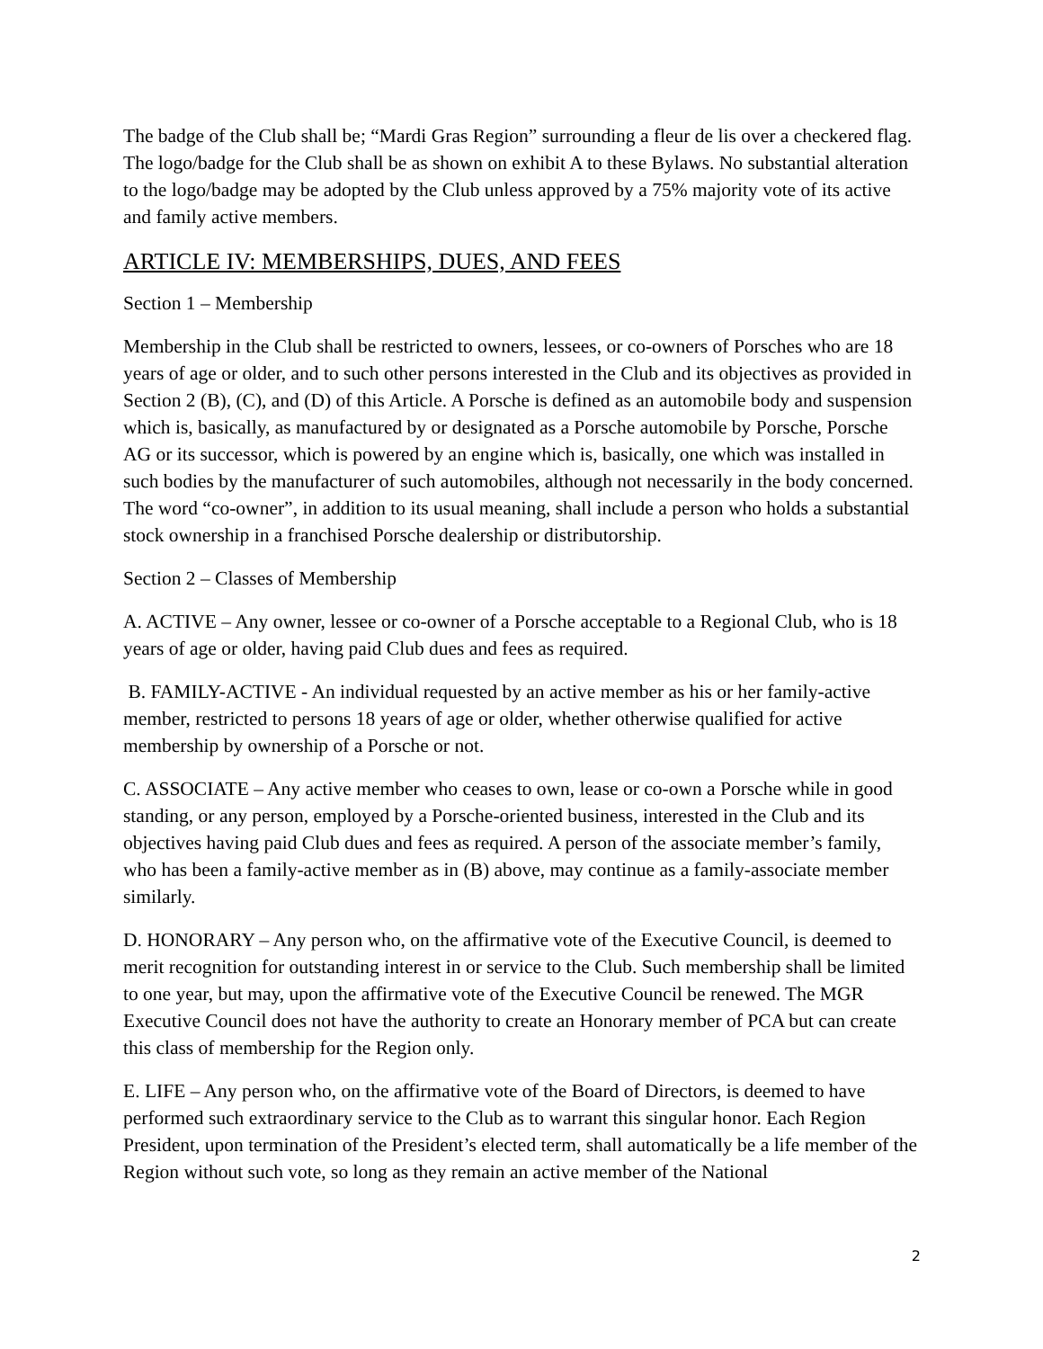The badge of the Club shall be; “Mardi Gras Region” surrounding a fleur de lis over a checkered flag. The logo/badge for the Club shall be as shown on exhibit A to these Bylaws. No substantial alteration to the logo/badge may be adopted by the Club unless approved by a 75% majority vote of its active and family active members.
ARTICLE IV: MEMBERSHIPS, DUES, AND FEES
Section 1 – Membership
Membership in the Club shall be restricted to owners, lessees, or co-owners of Porsches who are 18 years of age or older, and to such other persons interested in the Club and its objectives as provided in Section 2 (B), (C), and (D) of this Article. A Porsche is defined as an automobile body and suspension which is, basically, as manufactured by or designated as a Porsche automobile by Porsche, Porsche AG or its successor, which is powered by an engine which is, basically, one which was installed in such bodies by the manufacturer of such automobiles, although not necessarily in the body concerned. The word “co-owner”, in addition to its usual meaning, shall include a person who holds a substantial stock ownership in a franchised Porsche dealership or distributorship.
Section 2 – Classes of Membership
A. ACTIVE – Any owner, lessee or co-owner of a Porsche acceptable to a Regional Club, who is 18 years of age or older, having paid Club dues and fees as required.
B. FAMILY-ACTIVE - An individual requested by an active member as his or her family-active member, restricted to persons 18 years of age or older, whether otherwise qualified for active membership by ownership of a Porsche or not.
C. ASSOCIATE – Any active member who ceases to own, lease or co-own a Porsche while in good standing, or any person, employed by a Porsche-oriented business, interested in the Club and its objectives having paid Club dues and fees as required. A person of the associate member’s family, who has been a family-active member as in (B) above, may continue as a family-associate member similarly.
D. HONORARY – Any person who, on the affirmative vote of the Executive Council, is deemed to merit recognition for outstanding interest in or service to the Club. Such membership shall be limited to one year, but may, upon the affirmative vote of the Executive Council be renewed. The MGR Executive Council does not have the authority to create an Honorary member of PCA but can create this class of membership for the Region only.
E. LIFE – Any person who, on the affirmative vote of the Board of Directors, is deemed to have performed such extraordinary service to the Club as to warrant this singular honor. Each Region President, upon termination of the President’s elected term, shall automatically be a life member of the Region without such vote, so long as they remain an active member of the National
2